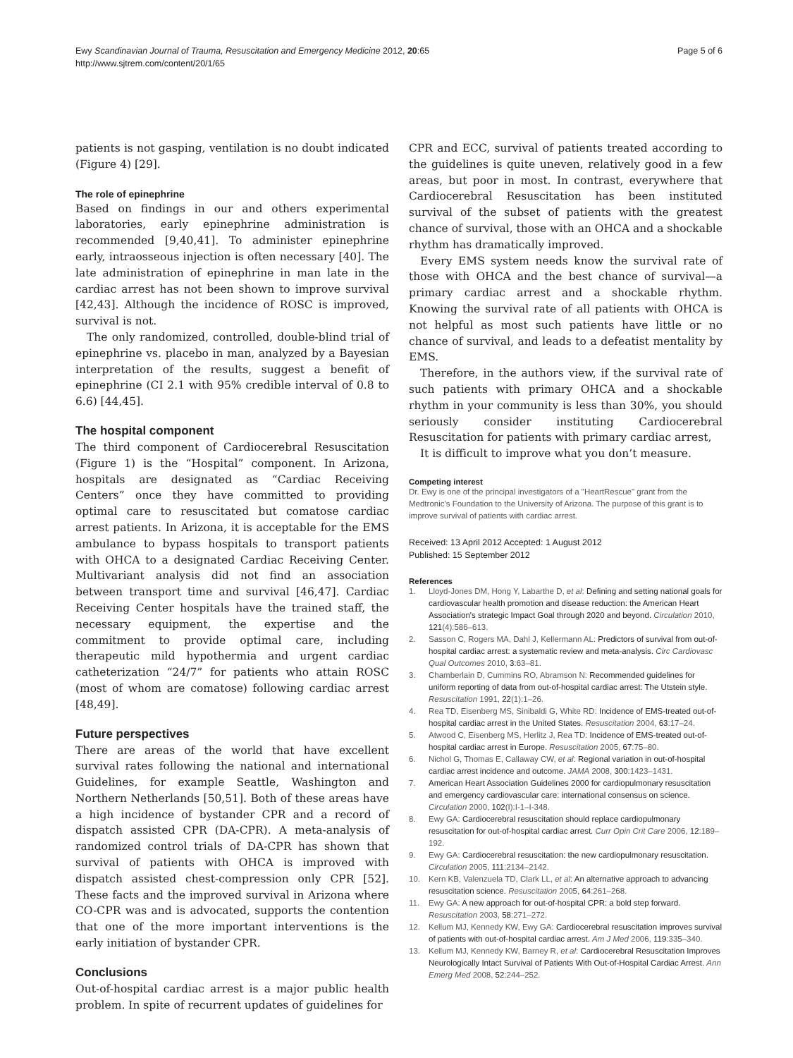Ewy Scandinavian Journal of Trauma, Resuscitation and Emergency Medicine 2012, 20:65
http://www.sjtrem.com/content/20/1/65
Page 5 of 6
patients is not gasping, ventilation is no doubt indicated (Figure 4) [29].
The role of epinephrine
Based on findings in our and others experimental laboratories, early epinephrine administration is recommended [9,40,41]. To administer epinephrine early, intraosseous injection is often necessary [40]. The late administration of epinephrine in man late in the cardiac arrest has not been shown to improve survival [42,43]. Although the incidence of ROSC is improved, survival is not.
The only randomized, controlled, double-blind trial of epinephrine vs. placebo in man, analyzed by a Bayesian interpretation of the results, suggest a benefit of epinephrine (CI 2.1 with 95% credible interval of 0.8 to 6.6) [44,45].
The hospital component
The third component of Cardiocerebral Resuscitation (Figure 1) is the “Hospital” component. In Arizona, hospitals are designated as “Cardiac Receiving Centers” once they have committed to providing optimal care to resuscitated but comatose cardiac arrest patients. In Arizona, it is acceptable for the EMS ambulance to bypass hospitals to transport patients with OHCA to a designated Cardiac Receiving Center. Multivariant analysis did not find an association between transport time and survival [46,47]. Cardiac Receiving Center hospitals have the trained staff, the necessary equipment, the expertise and the commitment to provide optimal care, including therapeutic mild hypothermia and urgent cardiac catheterization “24/7” for patients who attain ROSC (most of whom are comatose) following cardiac arrest [48,49].
Future perspectives
There are areas of the world that have excellent survival rates following the national and international Guidelines, for example Seattle, Washington and Northern Netherlands [50,51]. Both of these areas have a high incidence of bystander CPR and a record of dispatch assisted CPR (DA-CPR). A meta-analysis of randomized control trials of DA-CPR has shown that survival of patients with OHCA is improved with dispatch assisted chest-compression only CPR [52]. These facts and the improved survival in Arizona where CO-CPR was and is advocated, supports the contention that one of the more important interventions is the early initiation of bystander CPR.
Conclusions
Out-of-hospital cardiac arrest is a major public health problem. In spite of recurrent updates of guidelines for
CPR and ECC, survival of patients treated according to the guidelines is quite uneven, relatively good in a few areas, but poor in most. In contrast, everywhere that Cardiocerebral Resuscitation has been instituted survival of the subset of patients with the greatest chance of survival, those with an OHCA and a shockable rhythm has dramatically improved.
Every EMS system needs know the survival rate of those with OHCA and the best chance of survival—a primary cardiac arrest and a shockable rhythm. Knowing the survival rate of all patients with OHCA is not helpful as most such patients have little or no chance of survival, and leads to a defeatist mentality by EMS.
Therefore, in the authors view, if the survival rate of such patients with primary OHCA and a shockable rhythm in your community is less than 30%, you should seriously consider instituting Cardiocerebral Resuscitation for patients with primary cardiac arrest,
It is difficult to improve what you don’t measure.
Competing interest
Dr. Ewy is one of the principal investigators of a "HeartRescue" grant from the Medtronic's Foundation to the University of Arizona. The purpose of this grant is to improve survival of patients with cardiac arrest.
Received: 13 April 2012 Accepted: 1 August 2012
Published: 15 September 2012
References
1. Lloyd-Jones DM, Hong Y, Labarthe D, et al: Defining and setting national goals for cardiovascular health promotion and disease reduction: the American Heart Association's strategic Impact Goal through 2020 and beyond. Circulation 2010, 121(4):586–613.
2. Sasson C, Rogers MA, Dahl J, Kellermann AL: Predictors of survival from out-of-hospital cardiac arrest: a systematic review and meta-analysis. Circ Cardiovasc Qual Outcomes 2010, 3:63–81.
3. Chamberlain D, Cummins RO, Abramson N: Recommended guidelines for uniform reporting of data from out-of-hospital cardiac arrest: The Utstein style. Resuscitation 1991, 22(1):1–26.
4. Rea TD, Eisenberg MS, Sinibaldi G, White RD: Incidence of EMS-treated out-of-hospital cardiac arrest in the United States. Resuscitation 2004, 63:17–24.
5. Atwood C, Eisenberg MS, Herlitz J, Rea TD: Incidence of EMS-treated out-of-hospital cardiac arrest in Europe. Resuscitation 2005, 67:75–80.
6. Nichol G, Thomas E, Callaway CW, et al: Regional variation in out-of-hospital cardiac arrest incidence and outcome. JAMA 2008, 300:1423–1431.
7. American Heart Association Guidelines 2000 for cardiopulmonary resuscitation and emergency cardiovascular care: international consensus on science. Circulation 2000, 102(I):I-1–I-348.
8. Ewy GA: Cardiocerebral resuscitation should replace cardiopulmonary resuscitation for out-of-hospital cardiac arrest. Curr Opin Crit Care 2006, 12:189–192.
9. Ewy GA: Cardiocerebral resuscitation: the new cardiopulmonary resuscitation. Circulation 2005, 111:2134–2142.
10. Kern KB, Valenzuela TD, Clark LL, et al: An alternative approach to advancing resuscitation science. Resuscitation 2005, 64:261–268.
11. Ewy GA: A new approach for out-of-hospital CPR: a bold step forward. Resuscitation 2003, 58:271–272.
12. Kellum MJ, Kennedy KW, Ewy GA: Cardiocerebral resuscitation improves survival of patients with out-of-hospital cardiac arrest. Am J Med 2006, 119:335–340.
13. Kellum MJ, Kennedy KW, Barney R, et al: Cardiocerebral Resuscitation Improves Neurologically Intact Survival of Patients With Out-of-Hospital Cardiac Arrest. Ann Emerg Med 2008, 52:244–252.